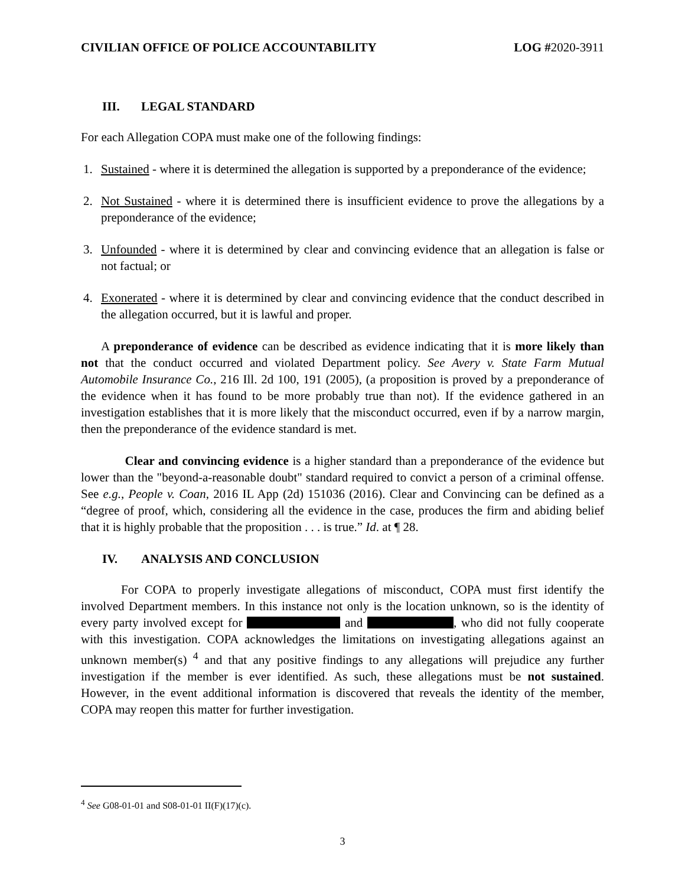CIVILIAN OFFICE OF POLICE ACCOUNTABILITY LOG #2020-3911
III. LEGAL STANDARD
For each Allegation COPA must make one of the following findings:
1. Sustained - where it is determined the allegation is supported by a preponderance of the evidence;
2. Not Sustained - where it is determined there is insufficient evidence to prove the allegations by a preponderance of the evidence;
3. Unfounded - where it is determined by clear and convincing evidence that an allegation is false or not factual; or
4. Exonerated - where it is determined by clear and convincing evidence that the conduct described in the allegation occurred, but it is lawful and proper.
A preponderance of evidence can be described as evidence indicating that it is more likely than not that the conduct occurred and violated Department policy. See Avery v. State Farm Mutual Automobile Insurance Co., 216 Ill. 2d 100, 191 (2005), (a proposition is proved by a preponderance of the evidence when it has found to be more probably true than not). If the evidence gathered in an investigation establishes that it is more likely that the misconduct occurred, even if by a narrow margin, then the preponderance of the evidence standard is met.
Clear and convincing evidence is a higher standard than a preponderance of the evidence but lower than the "beyond-a-reasonable doubt" standard required to convict a person of a criminal offense. See e.g., People v. Coan, 2016 IL App (2d) 151036 (2016). Clear and Convincing can be defined as a “degree of proof, which, considering all the evidence in the case, produces the firm and abiding belief that it is highly probable that the proposition . . . is true.” Id. at ¶ 28.
IV. ANALYSIS AND CONCLUSION
For COPA to properly investigate allegations of misconduct, COPA must first identify the involved Department members. In this instance not only is the location unknown, so is the identity of every party involved except for and , who did not fully cooperate with this investigation. COPA acknowledges the limitations on investigating allegations against an unknown member(s) <sup>4</sup> and that any positive findings to any allegations will prejudice any further investigation if the member is ever identified. As such, these allegations must be not sustained. However, in the event additional information is discovered that reveals the identity of the member, COPA may reopen this matter for further investigation.
<sup>4</sup> See G08-01-01 and S08-01-01 II(F)(17)(c).
3